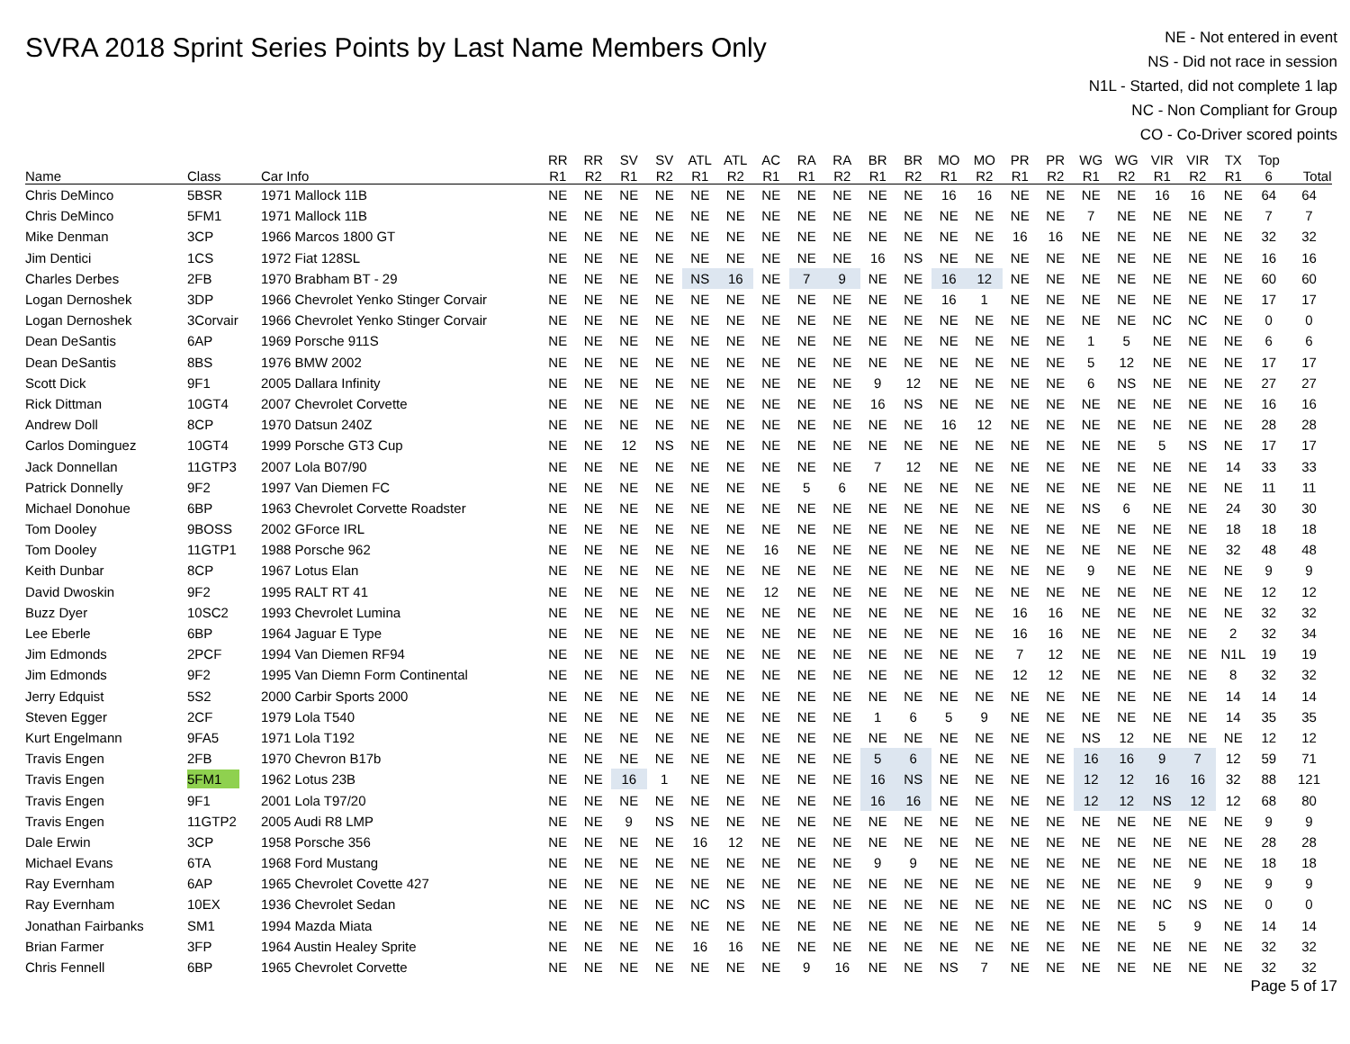SVRA 2018 Sprint Series Points by Last Name Members Only
NE - Not entered in event
NS - Did not race in session
N1L - Started, did not complete 1 lap
NC - Non Compliant for Group
CO - Co-Driver scored points
| | | | RR | RR | SV | SV | ATL | ATL | AC | RA | RA | BR | BR | MO | MO | PR | PR | WG | WG | VIR | VIR | TX | Top | |
| --- | --- | --- | --- | --- | --- | --- | --- | --- | --- | --- | --- | --- | --- | --- | --- | --- | --- | --- | --- | --- | --- | --- | --- | --- |
| Name | Class | Car Info | R1 | R2 | R1 | R2 | R1 | R2 | R1 | R1 | R2 | R1 | R2 | R1 | R2 | R1 | R2 | R1 | R2 | R1 | R2 | R1 | 6 | Total |
| Chris DeMinco | 5BSR | 1971 Mallock 11B | NE | NE | NE | NE | NE | NE | NE | NE | NE | NE | NE | 16 | 16 | NE | NE | NE | NE | 16 | 16 | NE | 64 | 64 |
| Chris DeMinco | 5FM1 | 1971 Mallock 11B | NE | NE | NE | NE | NE | NE | NE | NE | NE | NE | NE | NE | NE | NE | NE | 7 | NE | NE | NE | NE | 7 | 7 |
| Mike Denman | 3CP | 1966 Marcos 1800 GT | NE | NE | NE | NE | NE | NE | NE | NE | NE | NE | NE | NE | NE | 16 | 16 | NE | NE | NE | NE | NE | 32 | 32 |
| Jim Dentici | 1CS | 1972 Fiat 128SL | NE | NE | NE | NE | NE | NE | NE | NE | NE | 16 | NS | NE | NE | NE | NE | NE | NE | NE | NE | NE | 16 | 16 |
| Charles Derbes | 2FB | 1970 Brabham BT - 29 | NE | NE | NE | NE | NS | 16 | NE | 7 | 9 | NE | NE | 16 | 12 | NE | NE | NE | NE | NE | NE | NE | 60 | 60 |
| Logan Dernoshek | 3DP | 1966 Chevrolet Yenko Stinger Corvair | NE | NE | NE | NE | NE | NE | NE | NE | NE | NE | NE | 16 | 1 | NE | NE | NE | NE | NE | NE | NE | 17 | 17 |
| Logan Dernoshek | 3Corvair | 1966 Chevrolet Yenko Stinger Corvair | NE | NE | NE | NE | NE | NE | NE | NE | NE | NE | NE | NE | NE | NE | NE | NE | NE | NC | NC | NE | 0 | 0 |
| Dean DeSantis | 6AP | 1969 Porsche 911S | NE | NE | NE | NE | NE | NE | NE | NE | NE | NE | NE | NE | NE | NE | NE | 1 | 5 | NE | NE | NE | 6 | 6 |
| Dean DeSantis | 8BS | 1976 BMW 2002 | NE | NE | NE | NE | NE | NE | NE | NE | NE | NE | NE | NE | NE | NE | NE | 5 | 12 | NE | NE | NE | 17 | 17 |
| Scott Dick | 9F1 | 2005 Dallara Infinity | NE | NE | NE | NE | NE | NE | NE | NE | NE | 9 | 12 | NE | NE | NE | NE | 6 | NS | NE | NE | NE | 27 | 27 |
| Rick Dittman | 10GT4 | 2007 Chevrolet Corvette | NE | NE | NE | NE | NE | NE | NE | NE | NE | 16 | NS | NE | NE | NE | NE | NE | NE | NE | NE | NE | 16 | 16 |
| Andrew Doll | 8CP | 1970 Datsun 240Z | NE | NE | NE | NE | NE | NE | NE | NE | NE | NE | NE | 16 | 12 | NE | NE | NE | NE | NE | NE | NE | 28 | 28 |
| Carlos Dominguez | 10GT4 | 1999 Porsche GT3 Cup | NE | NE | 12 | NS | NE | NE | NE | NE | NE | NE | NE | NE | NE | NE | NE | NE | NE | 5 | NS | NE | 17 | 17 |
| Jack Donnellan | 11GTP3 | 2007 Lola B07/90 | NE | NE | NE | NE | NE | NE | NE | NE | NE | 7 | 12 | NE | NE | NE | NE | NE | NE | NE | NE | 14 | 33 | 33 |
| Patrick Donnelly | 9F2 | 1997 Van Diemen FC | NE | NE | NE | NE | NE | NE | NE | 5 | 6 | NE | NE | NE | NE | NE | NE | NE | NE | NE | NE | NE | 11 | 11 |
| Michael Donohue | 6BP | 1963 Chevrolet Corvette Roadster | NE | NE | NE | NE | NE | NE | NE | NE | NE | NE | NE | NE | NE | NE | NE | NS | 6 | NE | NE | 24 | 30 | 30 |
| Tom Dooley | 9BOSS | 2002 GForce IRL | NE | NE | NE | NE | NE | NE | NE | NE | NE | NE | NE | NE | NE | NE | NE | NE | NE | NE | NE | 18 | 18 | 18 |
| Tom Dooley | 11GTP1 | 1988 Porsche 962 | NE | NE | NE | NE | NE | NE | 16 | NE | NE | NE | NE | NE | NE | NE | NE | NE | NE | NE | NE | 32 | 48 | 48 |
| Keith Dunbar | 8CP | 1967 Lotus Elan | NE | NE | NE | NE | NE | NE | NE | NE | NE | NE | NE | NE | NE | NE | NE | 9 | NE | NE | NE | NE | 9 | 9 |
| David Dwoskin | 9F2 | 1995 RALT RT 41 | NE | NE | NE | NE | NE | NE | 12 | NE | NE | NE | NE | NE | NE | NE | NE | NE | NE | NE | NE | NE | 12 | 12 |
| Buzz Dyer | 10SC2 | 1993 Chevrolet Lumina | NE | NE | NE | NE | NE | NE | NE | NE | NE | NE | NE | NE | NE | 16 | 16 | NE | NE | NE | NE | NE | 32 | 32 |
| Lee Eberle | 6BP | 1964 Jaguar E Type | NE | NE | NE | NE | NE | NE | NE | NE | NE | NE | NE | NE | NE | 16 | 16 | NE | NE | NE | NE | 2 | 32 | 34 |
| Jim Edmonds | 2PCF | 1994 Van Diemen RF94 | NE | NE | NE | NE | NE | NE | NE | NE | NE | NE | NE | NE | NE | 7 | 12 | NE | NE | NE | NE | N1L | 19 | 19 |
| Jim Edmonds | 9F2 | 1995 Van Diemn Form Continental | NE | NE | NE | NE | NE | NE | NE | NE | NE | NE | NE | NE | NE | 12 | 12 | NE | NE | NE | NE | 8 | 32 | 32 |
| Jerry Edquist | 5S2 | 2000 Carbir Sports 2000 | NE | NE | NE | NE | NE | NE | NE | NE | NE | NE | NE | NE | NE | NE | NE | NE | NE | NE | NE | 14 | 14 | 14 |
| Steven Egger | 2CF | 1979 Lola T540 | NE | NE | NE | NE | NE | NE | NE | NE | NE | 1 | 6 | 5 | 9 | NE | NE | NE | NE | NE | NE | 14 | 35 | 35 |
| Kurt Engelmann | 9FA5 | 1971 Lola T192 | NE | NE | NE | NE | NE | NE | NE | NE | NE | NE | NE | NE | NE | NE | NE | NS | 12 | NE | NE | NE | 12 | 12 |
| Travis Engen | 2FB | 1970 Chevron B17b | NE | NE | NE | NE | NE | NE | NE | NE | NE | 5 | 6 | NE | NE | NE | NE | 16 | 16 | 9 | 7 | 12 | 59 | 71 |
| Travis Engen | 5FM1 | 1962 Lotus 23B | NE | NE | 16 | 1 | NE | NE | NE | NE | NE | 16 | NS | NE | NE | NE | NE | 12 | 12 | 16 | 16 | 32 | 88 | 121 |
| Travis Engen | 9F1 | 2001 Lola T97/20 | NE | NE | NE | NE | NE | NE | NE | NE | NE | 16 | 16 | NE | NE | NE | NE | 12 | 12 | NS | 12 | 12 | 68 | 80 |
| Travis Engen | 11GTP2 | 2005 Audi R8 LMP | NE | NE | 9 | NS | NE | NE | NE | NE | NE | NE | NE | NE | NE | NE | NE | NE | NE | NE | NE | NE | 9 | 9 |
| Dale Erwin | 3CP | 1958 Porsche 356 | NE | NE | NE | NE | 16 | 12 | NE | NE | NE | NE | NE | NE | NE | NE | NE | NE | NE | NE | NE | NE | 28 | 28 |
| Michael Evans | 6TA | 1968 Ford Mustang | NE | NE | NE | NE | NE | NE | NE | NE | NE | 9 | 9 | NE | NE | NE | NE | NE | NE | NE | NE | NE | 18 | 18 |
| Ray Evernham | 6AP | 1965 Chevrolet Covette 427 | NE | NE | NE | NE | NE | NE | NE | NE | NE | NE | NE | NE | NE | NE | NE | NE | NE | NE | 9 | NE | 9 | 9 |
| Ray Evernham | 10EX | 1936 Chevrolet Sedan | NE | NE | NE | NE | NC | NS | NE | NE | NE | NE | NE | NE | NE | NE | NE | NE | NE | NC | NS | NE | 0 | 0 |
| Jonathan Fairbanks | SM1 | 1994 Mazda Miata | NE | NE | NE | NE | NE | NE | NE | NE | NE | NE | NE | NE | NE | NE | NE | NE | NE | 5 | 9 | NE | 14 | 14 |
| Brian Farmer | 3FP | 1964 Austin Healey Sprite | NE | NE | NE | NE | 16 | 16 | NE | NE | NE | NE | NE | NE | NE | NE | NE | NE | NE | NE | NE | NE | 32 | 32 |
| Chris Fennell | 6BP | 1965 Chevrolet Corvette | NE | NE | NE | NE | NE | NE | NE | 9 | 16 | NE | NE | NS | 7 | NE | NE | NE | NE | NE | NE | NE | 32 | 32 |
Page 5 of 17